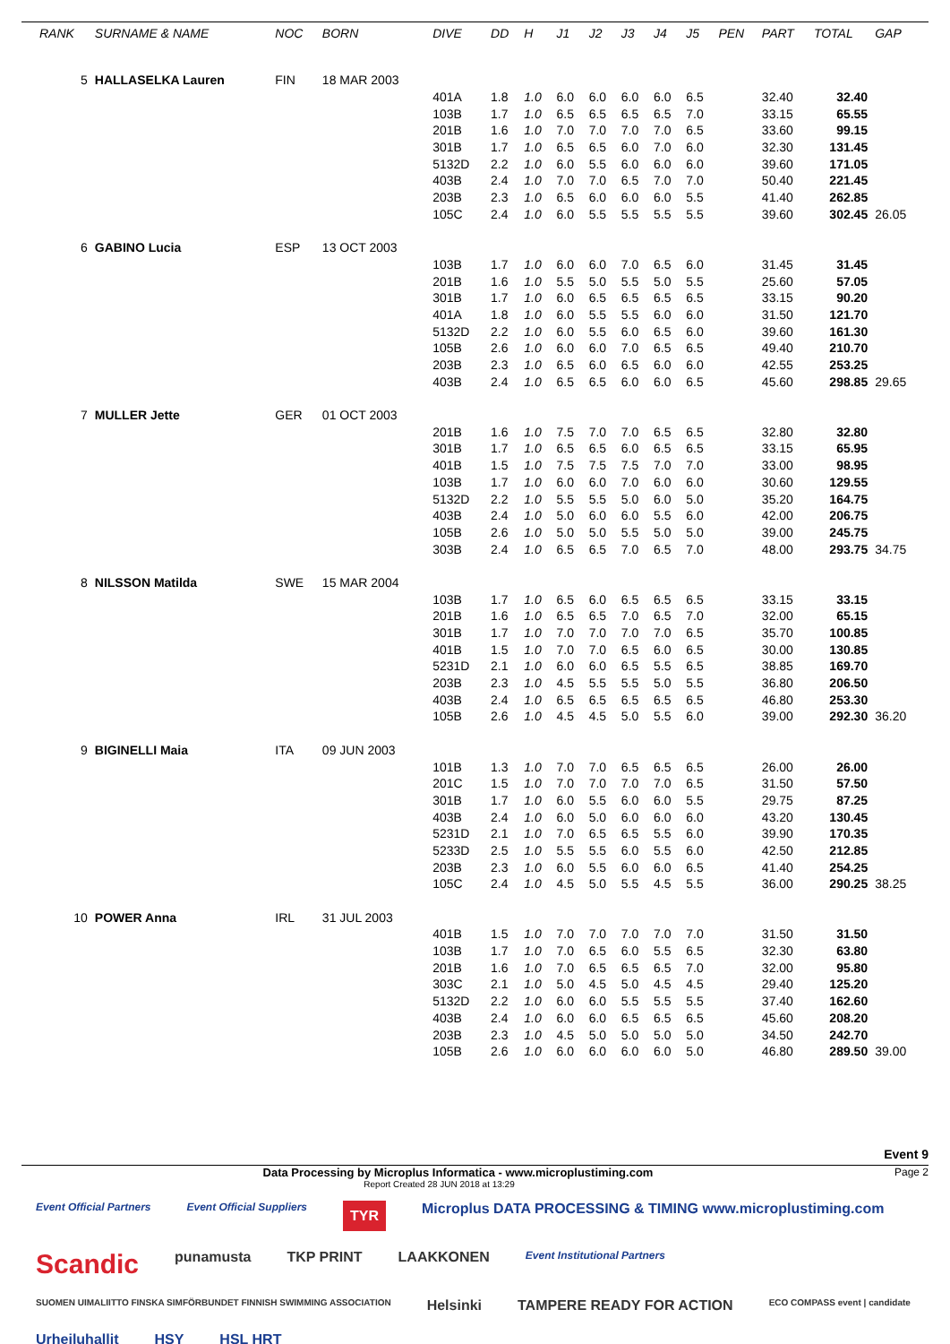| RANK | SURNAME & NAME | NOC | BORN | DIVE | DD | H | J1 | J2 | J3 | J4 | J5 | PEN | PART | TOTAL | GAP |
| --- | --- | --- | --- | --- | --- | --- | --- | --- | --- | --- | --- | --- | --- | --- | --- |
| 5 | HALLASELKA Lauren | FIN | 18 MAR 2003 | | | | | | | | | | | | |
| | | | | 401A | 1.8 | 1.0 | 6.0 | 6.0 | 6.0 | 6.0 | 6.5 | | 32.40 | 32.40 | |
| | | | | 103B | 1.7 | 1.0 | 6.5 | 6.5 | 6.5 | 6.5 | 7.0 | | 33.15 | 65.55 | |
| | | | | 201B | 1.6 | 1.0 | 7.0 | 7.0 | 7.0 | 7.0 | 6.5 | | 33.60 | 99.15 | |
| | | | | 301B | 1.7 | 1.0 | 6.5 | 6.5 | 6.0 | 7.0 | 6.0 | | 32.30 | 131.45 | |
| | | | | 5132D | 2.2 | 1.0 | 6.0 | 5.5 | 6.0 | 6.0 | 6.0 | | 39.60 | 171.05 | |
| | | | | 403B | 2.4 | 1.0 | 7.0 | 7.0 | 6.5 | 7.0 | 7.0 | | 50.40 | 221.45 | |
| | | | | 203B | 2.3 | 1.0 | 6.5 | 6.0 | 6.0 | 6.0 | 5.5 | | 41.40 | 262.85 | |
| | | | | 105C | 2.4 | 1.0 | 6.0 | 5.5 | 5.5 | 5.5 | 5.5 | | 39.60 | 302.45 | 26.05 |
| 6 | GABINO Lucia | ESP | 13 OCT 2003 | | | | | | | | | | | | |
| | | | | 103B | 1.7 | 1.0 | 6.0 | 6.0 | 7.0 | 6.5 | 6.0 | | 31.45 | 31.45 | |
| | | | | 201B | 1.6 | 1.0 | 5.5 | 5.0 | 5.5 | 5.0 | 5.5 | | 25.60 | 57.05 | |
| | | | | 301B | 1.7 | 1.0 | 6.0 | 6.5 | 6.5 | 6.5 | 6.5 | | 33.15 | 90.20 | |
| | | | | 401A | 1.8 | 1.0 | 6.0 | 5.5 | 5.5 | 6.0 | 6.0 | | 31.50 | 121.70 | |
| | | | | 5132D | 2.2 | 1.0 | 6.0 | 5.5 | 6.0 | 6.5 | 6.0 | | 39.60 | 161.30 | |
| | | | | 105B | 2.6 | 1.0 | 6.0 | 6.0 | 7.0 | 6.5 | 6.5 | | 49.40 | 210.70 | |
| | | | | 203B | 2.3 | 1.0 | 6.5 | 6.0 | 6.5 | 6.0 | 6.0 | | 42.55 | 253.25 | |
| | | | | 403B | 2.4 | 1.0 | 6.5 | 6.5 | 6.0 | 6.0 | 6.5 | | 45.60 | 298.85 | 29.65 |
| 7 | MULLER Jette | GER | 01 OCT 2003 | | | | | | | | | | | | |
| | | | | 201B | 1.6 | 1.0 | 7.5 | 7.0 | 7.0 | 6.5 | 6.5 | | 32.80 | 32.80 | |
| | | | | 301B | 1.7 | 1.0 | 6.5 | 6.5 | 6.0 | 6.5 | 6.5 | | 33.15 | 65.95 | |
| | | | | 401B | 1.5 | 1.0 | 7.5 | 7.5 | 7.5 | 7.0 | 7.0 | | 33.00 | 98.95 | |
| | | | | 103B | 1.7 | 1.0 | 6.0 | 6.0 | 7.0 | 6.0 | 6.0 | | 30.60 | 129.55 | |
| | | | | 5132D | 2.2 | 1.0 | 5.5 | 5.5 | 5.0 | 6.0 | 5.0 | | 35.20 | 164.75 | |
| | | | | 403B | 2.4 | 1.0 | 5.0 | 6.0 | 6.0 | 5.5 | 6.0 | | 42.00 | 206.75 | |
| | | | | 105B | 2.6 | 1.0 | 5.0 | 5.0 | 5.5 | 5.0 | 5.0 | | 39.00 | 245.75 | |
| | | | | 303B | 2.4 | 1.0 | 6.5 | 6.5 | 7.0 | 6.5 | 7.0 | | 48.00 | 293.75 | 34.75 |
| 8 | NILSSON Matilda | SWE | 15 MAR 2004 | | | | | | | | | | | | |
| | | | | 103B | 1.7 | 1.0 | 6.5 | 6.0 | 6.5 | 6.5 | 6.5 | | 33.15 | 33.15 | |
| | | | | 201B | 1.6 | 1.0 | 6.5 | 6.5 | 7.0 | 6.5 | 7.0 | | 32.00 | 65.15 | |
| | | | | 301B | 1.7 | 1.0 | 7.0 | 7.0 | 7.0 | 7.0 | 6.5 | | 35.70 | 100.85 | |
| | | | | 401B | 1.5 | 1.0 | 7.0 | 7.0 | 6.5 | 6.0 | 6.5 | | 30.00 | 130.85 | |
| | | | | 5231D | 2.1 | 1.0 | 6.0 | 6.0 | 6.5 | 5.5 | 6.5 | | 38.85 | 169.70 | |
| | | | | 203B | 2.3 | 1.0 | 4.5 | 5.5 | 5.5 | 5.0 | 5.5 | | 36.80 | 206.50 | |
| | | | | 403B | 2.4 | 1.0 | 6.5 | 6.5 | 6.5 | 6.5 | 6.5 | | 46.80 | 253.30 | |
| | | | | 105B | 2.6 | 1.0 | 4.5 | 4.5 | 5.0 | 5.5 | 6.0 | | 39.00 | 292.30 | 36.20 |
| 9 | BIGINELLI Maia | ITA | 09 JUN 2003 | | | | | | | | | | | | |
| | | | | 101B | 1.3 | 1.0 | 7.0 | 7.0 | 6.5 | 6.5 | 6.5 | | 26.00 | 26.00 | |
| | | | | 201C | 1.5 | 1.0 | 7.0 | 7.0 | 7.0 | 7.0 | 6.5 | | 31.50 | 57.50 | |
| | | | | 301B | 1.7 | 1.0 | 6.0 | 5.5 | 6.0 | 6.0 | 5.5 | | 29.75 | 87.25 | |
| | | | | 403B | 2.4 | 1.0 | 6.0 | 5.0 | 6.0 | 6.0 | 6.0 | | 43.20 | 130.45 | |
| | | | | 5231D | 2.1 | 1.0 | 7.0 | 6.5 | 6.5 | 5.5 | 6.0 | | 39.90 | 170.35 | |
| | | | | 5233D | 2.5 | 1.0 | 5.5 | 5.5 | 6.0 | 5.5 | 6.0 | | 42.50 | 212.85 | |
| | | | | 203B | 2.3 | 1.0 | 6.0 | 5.5 | 6.0 | 6.0 | 6.5 | | 41.40 | 254.25 | |
| | | | | 105C | 2.4 | 1.0 | 4.5 | 5.0 | 5.5 | 4.5 | 5.5 | | 36.00 | 290.25 | 38.25 |
| 10 | POWER Anna | IRL | 31 JUL 2003 | | | | | | | | | | | | |
| | | | | 401B | 1.5 | 1.0 | 7.0 | 7.0 | 7.0 | 7.0 | 7.0 | | 31.50 | 31.50 | |
| | | | | 103B | 1.7 | 1.0 | 7.0 | 6.5 | 6.0 | 5.5 | 6.5 | | 32.30 | 63.80 | |
| | | | | 201B | 1.6 | 1.0 | 7.0 | 6.5 | 6.5 | 6.5 | 7.0 | | 32.00 | 95.80 | |
| | | | | 303C | 2.1 | 1.0 | 5.0 | 4.5 | 5.0 | 4.5 | 4.5 | | 29.40 | 125.20 | |
| | | | | 5132D | 2.2 | 1.0 | 6.0 | 6.0 | 5.5 | 5.5 | 5.5 | | 37.40 | 162.60 | |
| | | | | 403B | 2.4 | 1.0 | 6.0 | 6.0 | 6.5 | 6.5 | 6.5 | | 45.60 | 208.20 | |
| | | | | 203B | 2.3 | 1.0 | 4.5 | 5.0 | 5.0 | 5.0 | 5.0 | | 34.50 | 242.70 | |
| | | | | 105B | 2.6 | 1.0 | 6.0 | 6.0 | 6.0 | 6.0 | 5.0 | | 46.80 | 289.50 | 39.00 |
Event 9
Data Processing by Microplus Informatica - www.microplustiming.com Page 2
Report Created 28 JUN 2018 at 13:29
Event Official Partners Event Official Suppliers TYR Microplus DATA PROCESSING & TIMING www.microplustiming.com Scandic punamusta TKP PRINT LAAKKONEN Event Institutional Partners SUOMEN UIMALIITTO FINSKA SIMFÖRBUNDET FINNISH SWIMMING ASSOCIATION Helsinki TAMPERE READY FOR ACTION ECO COMPASS event | candidate Urheiluhallit HSY HSL HRT